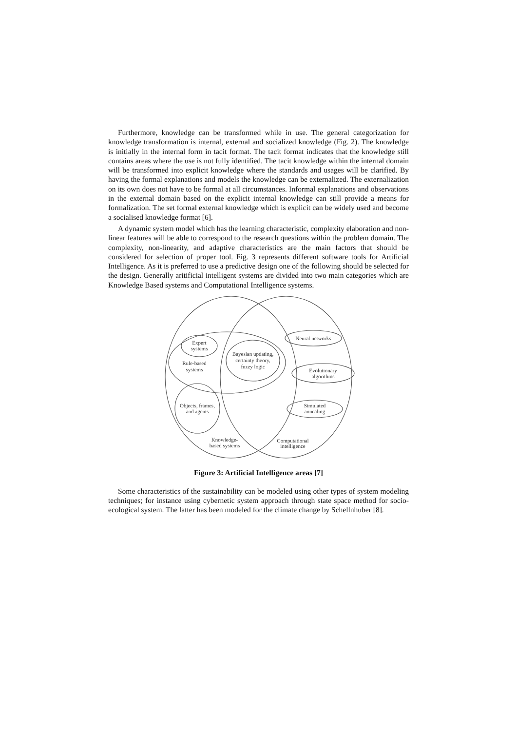Furthermore, knowledge can be transformed while in use. The general categorization for knowledge transformation is internal, external and socialized knowledge (Fig. 2). The knowledge is initially in the internal form in tacit format. The tacit format indicates that the knowledge still contains areas where the use is not fully identified. The tacit knowledge within the internal domain will be transformed into explicit knowledge where the standards and usages will be clarified. By having the formal explanations and models the knowledge can be externalized. The externalization on its own does not have to be formal at all circumstances. Informal explanations and observations in the external domain based on the explicit internal knowledge can still provide a means for formalization. The set formal external knowledge which is explicit can be widely used and become a socialised knowledge format [6].
A dynamic system model which has the learning characteristic, complexity elaboration and non-linear features will be able to correspond to the research questions within the problem domain. The complexity, non-linearity, and adaptive characteristics are the main factors that should be considered for selection of proper tool. Fig. 3 represents different software tools for Artificial Intelligence. As it is preferred to use a predictive design one of the following should be selected for the design. Generally aritificial intelligent systems are divided into two main categories which are Knowledge Based systems and Computational Intelligence systems.
Expert
systems
Rule-based
systems
Bayesian updating,
certainty theory,
fuzzy logic
Objects, frames,
and agents
Neural networks
Evolutionary
algorithms
Simulated
annealing
Knowledge-
based systems
Computational
intelligence
Figure 3: Artificial Intelligence areas [7]
Some characteristics of the sustainability can be modeled using other types of system modeling techniques; for instance using cybernetic system approach through state space method for socio- ecological system. The latter has been modeled for the climate change by Schellnhuber [8].